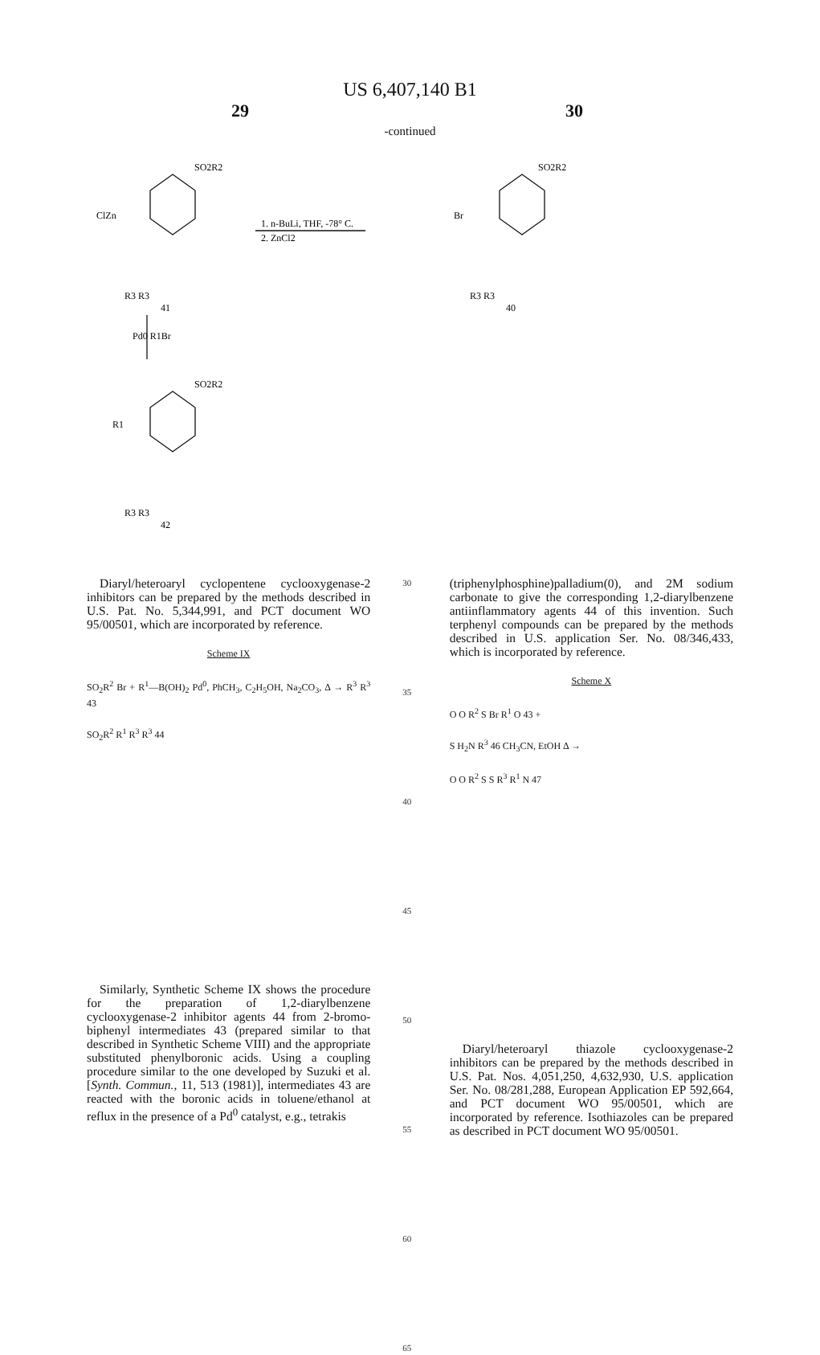US 6,407,140 B1
29 30
-continued
SO2R2
ClZn
R3 R3
41
1. n-BuLi, THF, -78° C.
2. ZnCl2
SO2R2
Br
R3 R3
40
Pd0 R1Br
SO2R2
R1
R3 R3
42
Diaryl/heteroaryl cyclopentene cyclooxygenase-2 inhibitors can be prepared by the methods described in U.S. Pat. No. 5,344,991, and PCT document WO 95/00501, which are incorporated by reference.
Scheme IX
SO<sub>2</sub>R<sup>2</sup> Br + R<sup>1</sup>—B(OH)<sub>2</sub> Pd<sup>0</sup>, PhCH<sub>3</sub>, C<sub>2</sub>H<sub>5</sub>OH, Na<sub>2</sub>CO<sub>3</sub>, Δ → R<sup>3</sup> R<sup>3</sup> 43
SO<sub>2</sub>R<sup>2</sup> R<sup>1</sup> R<sup>3</sup> R<sup>3</sup> 44
Similarly, Synthetic Scheme IX shows the procedure for the preparation of 1,2-diarylbenzene cyclooxygenase-2 inhibitor agents 44 from 2-bromo-biphenyl intermediates 43 (prepared similar to that described in Synthetic Scheme VIII) and the appropriate substituted phenylboronic acids. Using a coupling procedure similar to the one developed by Suzuki et al. [Synth. Commun., 11, 513 (1981)], intermediates 43 are reacted with the boronic acids in toluene/ethanol at reflux in the presence of a Pd<sup>0</sup> catalyst, e.g., tetrakis
30
35
40
45
50
55
60
65
(triphenylphosphine)palladium(0), and 2M sodium carbonate to give the corresponding 1,2-diarylbenzene antiinflammatory agents 44 of this invention. Such terphenyl compounds can be prepared by the methods described in U.S. application Ser. No. 08/346,433, which is incorporated by reference.
Scheme X
O O R<sup>2</sup> S Br R<sup>1</sup> O 43 +
S H<sub>2</sub>N R<sup>3</sup> 46 CH<sub>3</sub>CN, EtOH Δ →
O O R<sup>2</sup> S S R<sup>3</sup> R<sup>1</sup> N 47
Diaryl/heteroaryl thiazole cyclooxygenase-2 inhibitors can be prepared by the methods described in U.S. Pat. Nos. 4,051,250, 4,632,930, U.S. application Ser. No. 08/281,288, European Application EP 592,664, and PCT document WO 95/00501, which are incorporated by reference. Isothiazoles can be prepared as described in PCT document WO 95/00501.